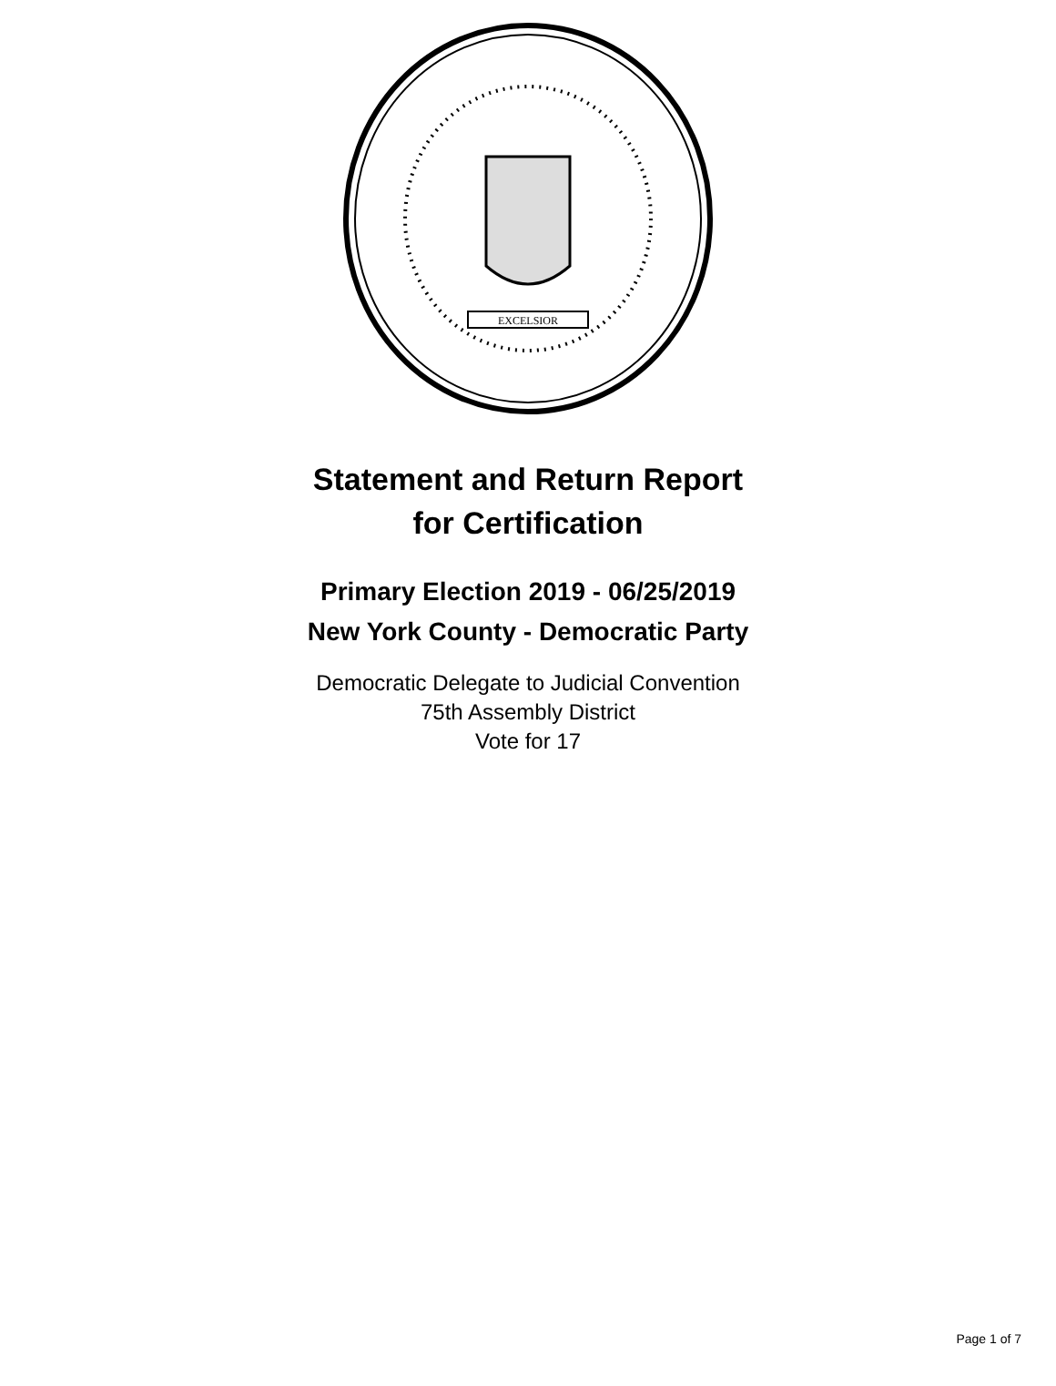EXCELSIOR
Statement and Return Report
for Certification
Primary Election 2019 - 06/25/2019
New York County - Democratic Party
Democratic Delegate to Judicial Convention
75th Assembly District
Vote for 17
Page 1 of 7